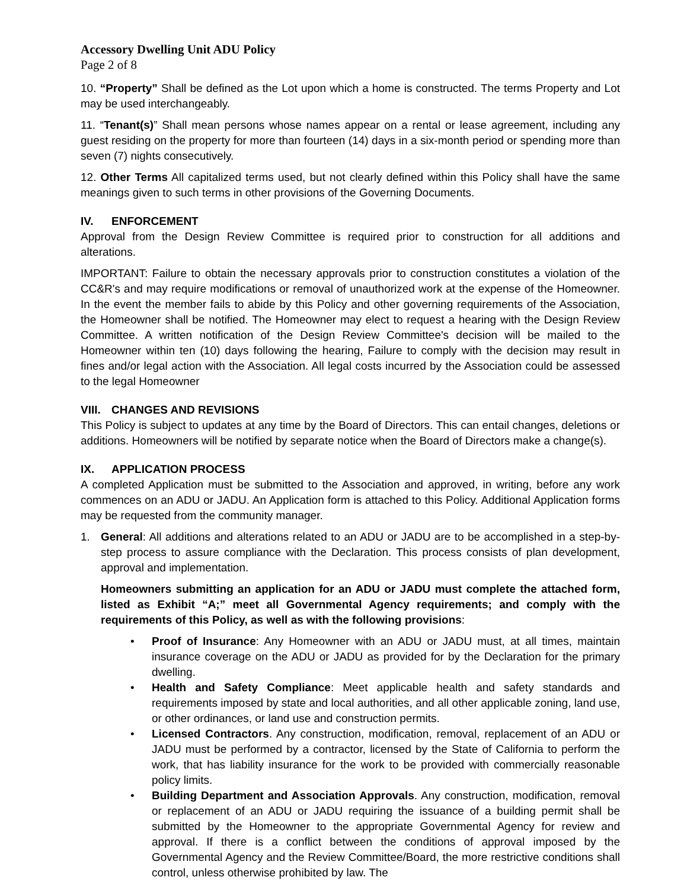Accessory Dwelling Unit ADU Policy
Page 2 of 8
10. “Property” Shall be defined as the Lot upon which a home is constructed. The terms Property and Lot may be used interchangeably.
11. “Tenant(s)” Shall mean persons whose names appear on a rental or lease agreement, including any guest residing on the property for more than fourteen (14) days in a six-month period or spending more than seven (7) nights consecutively.
12. Other Terms All capitalized terms used, but not clearly defined within this Policy shall have the same meanings given to such terms in other provisions of the Governing Documents.
IV. ENFORCEMENT
Approval from the Design Review Committee is required prior to construction for all additions and alterations.
IMPORTANT: Failure to obtain the necessary approvals prior to construction constitutes a violation of the CC&R's and may require modifications or removal of unauthorized work at the expense of the Homeowner. In the event the member fails to abide by this Policy and other governing requirements of the Association, the Homeowner shall be notified. The Homeowner may elect to request a hearing with the Design Review Committee. A written notification of the Design Review Committee's decision will be mailed to the Homeowner within ten (10) days following the hearing, Failure to comply with the decision may result in fines and/or legal action with the Association. All legal costs incurred by the Association could be assessed to the legal Homeowner
VIII. CHANGES AND REVISIONS
This Policy is subject to updates at any time by the Board of Directors. This can entail changes, deletions or additions. Homeowners will be notified by separate notice when the Board of Directors make a change(s).
IX. APPLICATION PROCESS
A completed Application must be submitted to the Association and approved, in writing, before any work commences on an ADU or JADU. An Application form is attached to this Policy. Additional Application forms may be requested from the community manager.
1. General: All additions and alterations related to an ADU or JADU are to be accomplished in a step-by-step process to assure compliance with the Declaration. This process consists of plan development, approval and implementation.
Homeowners submitting an application for an ADU or JADU must complete the attached form, listed as Exhibit “A;” meet all Governmental Agency requirements; and comply with the requirements of this Policy, as well as with the following provisions:
• Proof of Insurance: Any Homeowner with an ADU or JADU must, at all times, maintain insurance coverage on the ADU or JADU as provided for by the Declaration for the primary dwelling.
• Health and Safety Compliance: Meet applicable health and safety standards and requirements imposed by state and local authorities, and all other applicable zoning, land use, or other ordinances, or land use and construction permits.
• Licensed Contractors. Any construction, modification, removal, replacement of an ADU or JADU must be performed by a contractor, licensed by the State of California to perform the work, that has liability insurance for the work to be provided with commercially reasonable policy limits.
• Building Department and Association Approvals. Any construction, modification, removal or replacement of an ADU or JADU requiring the issuance of a building permit shall be submitted by the Homeowner to the appropriate Governmental Agency for review and approval. If there is a conflict between the conditions of approval imposed by the Governmental Agency and the Review Committee/Board, the more restrictive conditions shall control, unless otherwise prohibited by law. The